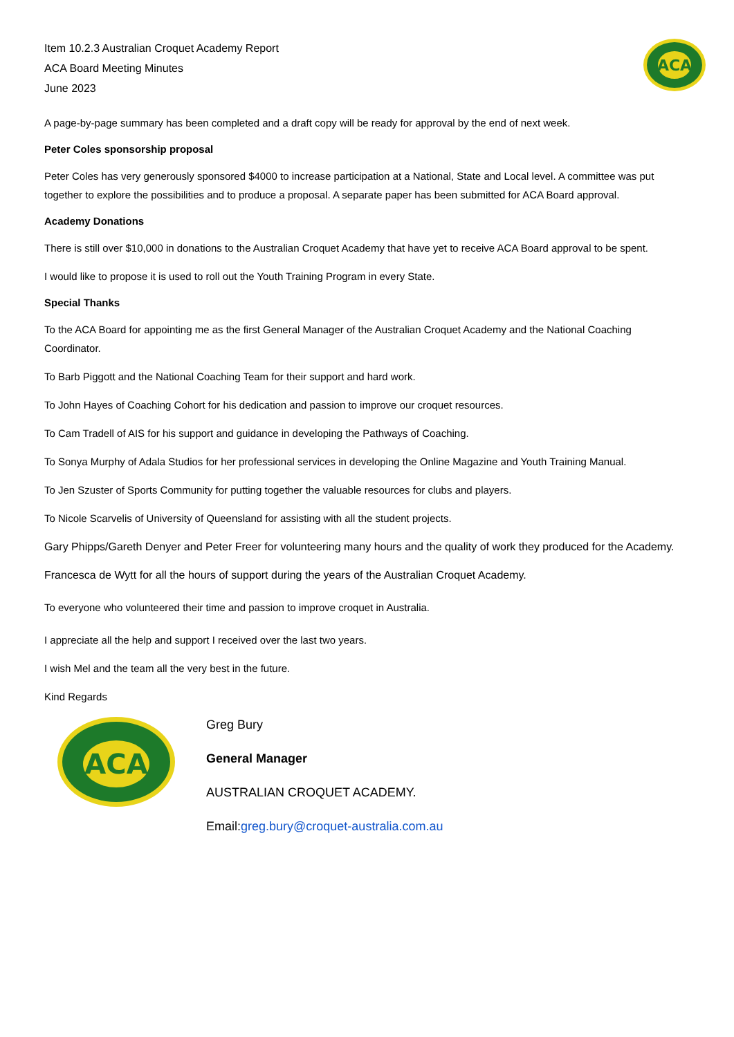ACA
Item 10.2.3 Australian Croquet Academy Report
ACA Board Meeting Minutes
June 2023
A page-by-page summary has been completed and a draft copy will be ready for approval by the end of next week.
Peter Coles sponsorship proposal
Peter Coles has very generously sponsored $4000 to increase participation at a National, State and Local level. A committee was put together to explore the possibilities and to produce a proposal. A separate paper has been submitted for ACA Board approval.
Academy Donations
There is still over $10,000 in donations to the Australian Croquet Academy that have yet to receive ACA Board approval to be spent.
I would like to propose it is used to roll out the Youth Training Program in every State.
Special Thanks
To the ACA Board for appointing me as the first General Manager of the Australian Croquet Academy and the National Coaching Coordinator.
To Barb Piggott and the National Coaching Team for their support and hard work.
To John Hayes of Coaching Cohort for his dedication and passion to improve our croquet resources.
To Cam Tradell of AIS for his support and guidance in developing the Pathways of Coaching.
To Sonya Murphy of Adala Studios for her professional services in developing the Online Magazine and Youth Training Manual.
To Jen Szuster of Sports Community for putting together the valuable resources for clubs and players.
To Nicole Scarvelis of University of Queensland for assisting with all the student projects.
Gary Phipps/Gareth Denyer and Peter Freer for volunteering many hours and the quality of work they produced for the Academy.
Francesca de Wytt for all the hours of support during the years of the Australian Croquet Academy.
To everyone who volunteered their time and passion to improve croquet in Australia.
I appreciate all the help and support I received over the last two years.
I wish Mel and the team all the very best in the future.
Kind Regards
ACA
Greg Bury
General Manager
AUSTRALIAN CROQUET ACADEMY.
Email:greg.bury@croquet-australia.com.au